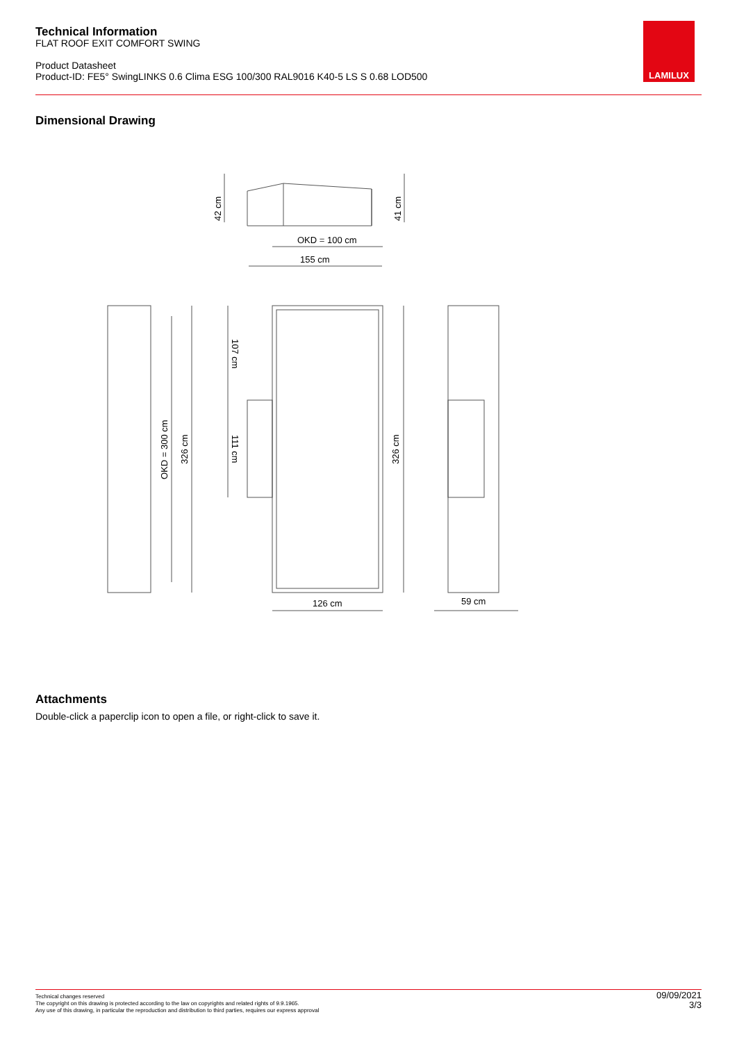Technical Information
FLAT ROOF EXIT COMFORT SWING
Product Datasheet
Product-ID: FE5° SwingLINKS 0.6 Clima ESG 100/300 RAL9016 K40-5 LS S 0.68 LOD500
LAMILUX
Dimensional Drawing
OKD = 100 cm
155 cm
126 cm
59 cm
42 cm
41 cm
OKD = 300 cm
326 cm
326 cm
107 cm
111 cm
Attachments
Double-click a paperclip icon to open a file, or right-click to save it.
Technical changes reserved
The copyright on this drawing is protected according to the law on copyrights and related rights of 9.9.1965.
Any use of this drawing, in particular the reproduction and distribution to third parties, requires our express approval
09/09/2021
3/3